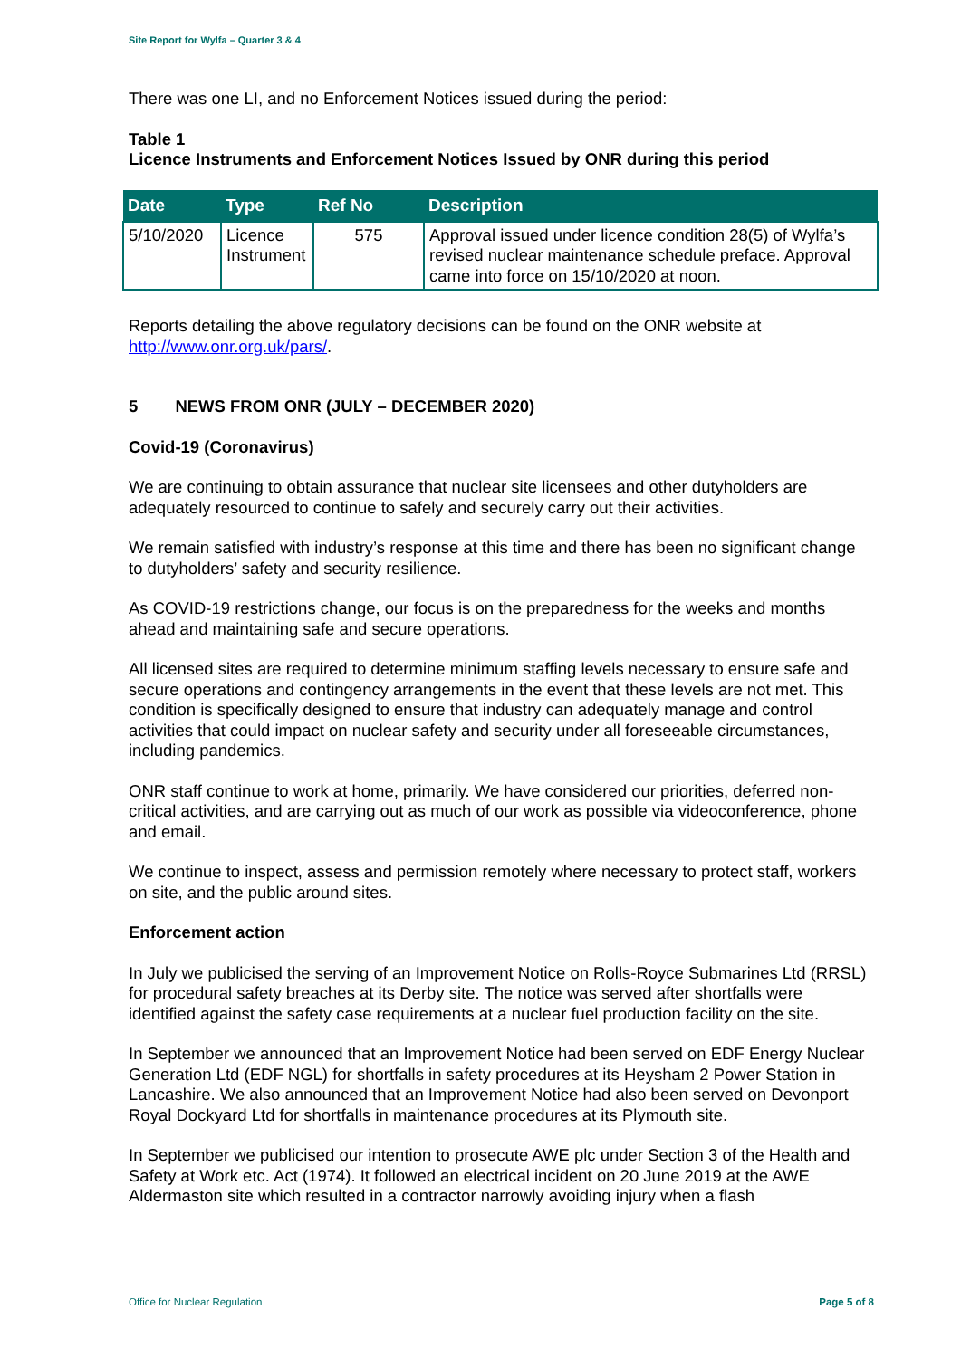Site Report for Wylfa – Quarter 3 & 4
There was one LI, and no Enforcement Notices issued during the period:
Table 1
Licence Instruments and Enforcement Notices Issued by ONR during this period
| Date | Type | Ref No | Description |
| --- | --- | --- | --- |
| 5/10/2020 | Licence Instrument | 575 | Approval issued under licence condition 28(5) of Wylfa’s revised nuclear maintenance schedule preface. Approval came into force on 15/10/2020 at noon. |
Reports detailing the above regulatory decisions can be found on the ONR website at http://www.onr.org.uk/pars/.
5 NEWS FROM ONR (JULY – DECEMBER 2020)
Covid-19 (Coronavirus)
We are continuing to obtain assurance that nuclear site licensees and other dutyholders are adequately resourced to continue to safely and securely carry out their activities.
We remain satisfied with industry’s response at this time and there has been no significant change to dutyholders’ safety and security resilience.
As COVID-19 restrictions change, our focus is on the preparedness for the weeks and months ahead and maintaining safe and secure operations.
All licensed sites are required to determine minimum staffing levels necessary to ensure safe and secure operations and contingency arrangements in the event that these levels are not met. This condition is specifically designed to ensure that industry can adequately manage and control activities that could impact on nuclear safety and security under all foreseeable circumstances, including pandemics.
ONR staff continue to work at home, primarily. We have considered our priorities, deferred non-critical activities, and are carrying out as much of our work as possible via videoconference, phone and email.
We continue to inspect, assess and permission remotely where necessary to protect staff, workers on site, and the public around sites.
Enforcement action
In July we publicised the serving of an Improvement Notice on Rolls-Royce Submarines Ltd (RRSL) for procedural safety breaches at its Derby site. The notice was served after shortfalls were identified against the safety case requirements at a nuclear fuel production facility on the site.
In September we announced that an Improvement Notice had been served on EDF Energy Nuclear Generation Ltd (EDF NGL) for shortfalls in safety procedures at its Heysham 2 Power Station in Lancashire. We also announced that an Improvement Notice had also been served on Devonport Royal Dockyard Ltd for shortfalls in maintenance procedures at its Plymouth site.
In September we publicised our intention to prosecute AWE plc under Section 3 of the Health and Safety at Work etc. Act (1974). It followed an electrical incident on 20 June 2019 at the AWE Aldermaston site which resulted in a contractor narrowly avoiding injury when a flash
Office for Nuclear Regulation Page 5 of 8